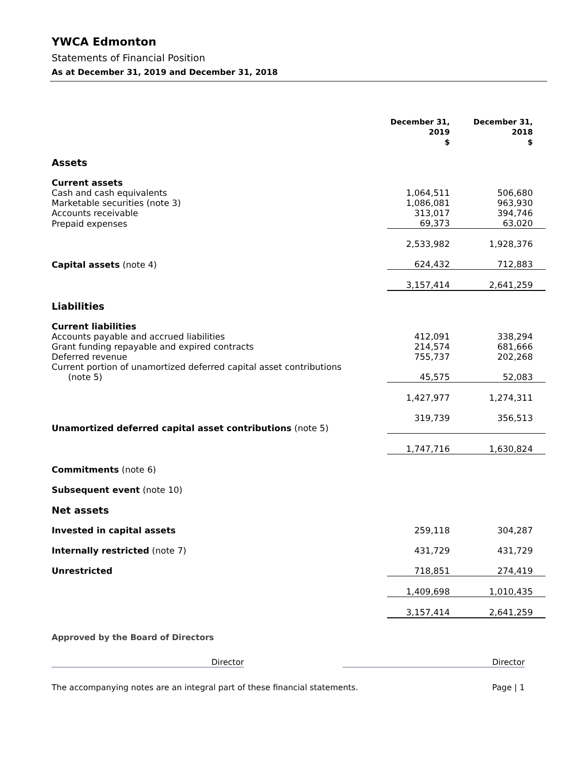YWCA Edmonton
Statements of Financial Position
As at December 31, 2019 and December 31, 2018
| | December 31, 2019 $ | December 31, 2018 $ |
| Assets | | |
| Current assets | | |
| Cash and cash equivalents | 1,064,511 | 506,680 |
| Marketable securities (note 3) | 1,086,081 | 963,930 |
| Accounts receivable | 313,017 | 394,746 |
| Prepaid expenses | 69,373 | 63,020 |
| | 2,533,982 | 1,928,376 |
| Capital assets (note 4) | 624,432 | 712,883 |
| | 3,157,414 | 2,641,259 |
| Liabilities | | |
| Current liabilities | | |
| Accounts payable and accrued liabilities | 412,091 | 338,294 |
| Grant funding repayable and expired contracts | 214,574 | 681,666 |
| Deferred revenue | 755,737 | 202,268 |
| Current portion of unamortized deferred capital asset contributions (note 5) | 45,575 | 52,083 |
| | 1,427,977 | 1,274,311 |
| Unamortized deferred capital asset contributions (note 5) | 319,739 | 356,513 |
| | 1,747,716 | 1,630,824 |
| Commitments (note 6) | | |
| Subsequent event (note 10) | | |
| Net assets | | |
| Invested in capital assets | 259,118 | 304,287 |
| Internally restricted (note 7) | 431,729 | 431,729 |
| Unrestricted | 718,851 | 274,419 |
| | 1,409,698 | 1,010,435 |
| | 3,157,414 | 2,641,259 |
Approved by the Board of Directors
Director Director
The accompanying notes are an integral part of these financial statements. Page | 1